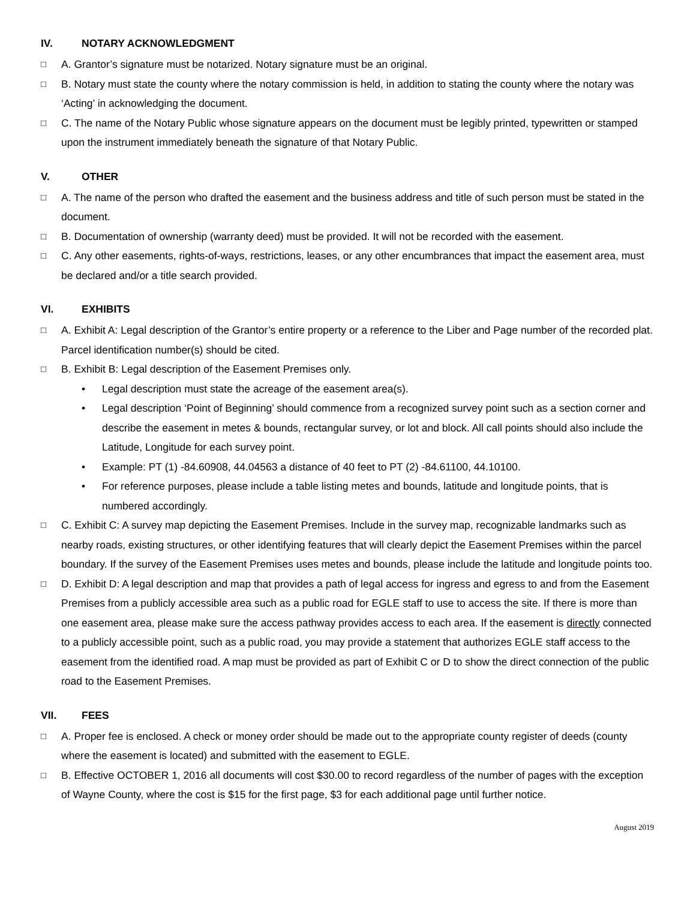IV. NOTARY ACKNOWLEDGMENT
□ A. Grantor’s signature must be notarized. Notary signature must be an original.
□ B. Notary must state the county where the notary commission is held, in addition to stating the county where the notary was ‘Acting’ in acknowledging the document.
□ C. The name of the Notary Public whose signature appears on the document must be legibly printed, typewritten or stamped upon the instrument immediately beneath the signature of that Notary Public.
V. OTHER
□ A. The name of the person who drafted the easement and the business address and title of such person must be stated in the document.
□ B. Documentation of ownership (warranty deed) must be provided. It will not be recorded with the easement.
□ C. Any other easements, rights-of-ways, restrictions, leases, or any other encumbrances that impact the easement area, must be declared and/or a title search provided.
VI. EXHIBITS
□ A. Exhibit A: Legal description of the Grantor’s entire property or a reference to the Liber and Page number of the recorded plat. Parcel identification number(s) should be cited.
□ B. Exhibit B: Legal description of the Easement Premises only.
• Legal description must state the acreage of the easement area(s).
• Legal description ‘Point of Beginning’ should commence from a recognized survey point such as a section corner and describe the easement in metes & bounds, rectangular survey, or lot and block. All call points should also include the Latitude, Longitude for each survey point.
• Example: PT (1) -84.60908, 44.04563 a distance of 40 feet to PT (2) -84.61100, 44.10100.
• For reference purposes, please include a table listing metes and bounds, latitude and longitude points, that is numbered accordingly.
□ C. Exhibit C: A survey map depicting the Easement Premises. Include in the survey map, recognizable landmarks such as nearby roads, existing structures, or other identifying features that will clearly depict the Easement Premises within the parcel boundary. If the survey of the Easement Premises uses metes and bounds, please include the latitude and longitude points too.
□ D. Exhibit D: A legal description and map that provides a path of legal access for ingress and egress to and from the Easement Premises from a publicly accessible area such as a public road for EGLE staff to use to access the site. If there is more than one easement area, please make sure the access pathway provides access to each area. If the easement is directly connected to a publicly accessible point, such as a public road, you may provide a statement that authorizes EGLE staff access to the easement from the identified road. A map must be provided as part of Exhibit C or D to show the direct connection of the public road to the Easement Premises.
VII. FEES
□ A. Proper fee is enclosed. A check or money order should be made out to the appropriate county register of deeds (county where the easement is located) and submitted with the easement to EGLE.
□ B. Effective OCTOBER 1, 2016 all documents will cost $30.00 to record regardless of the number of pages with the exception of Wayne County, where the cost is $15 for the first page, $3 for each additional page until further notice.
August 2019